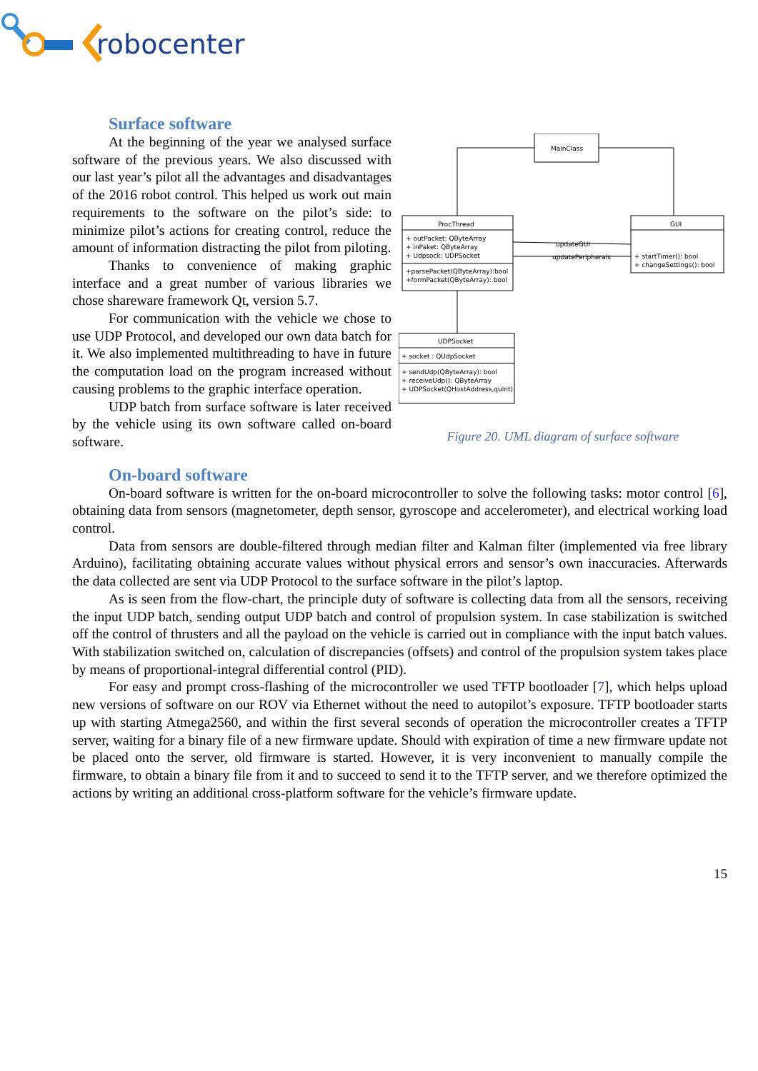robocenter
Surface software
MainClass
ProcThread
+ outPacket: QByteArray
+ inPaket: QByteArray
+ Udpsock: UDPSocket
+parsePacket(QByteArray):bool
+formPacket(QByteArray): bool
GUI
+ startTimer(): bool
+ changeSettings(): bool
updateGUI
updatePeripherals
UDPSocket
+ socket : QUdpSocket
+ sendUdp(QByteArray): bool
+ receiveUdp(): QByteArray
+ UDPSocket(QHostAddress,quint)
Figure 20. UML diagram of surface software
At the beginning of the year we analysed surface software of the previous years. We also discussed with our last year’s pilot all the advantages and disadvantages of the 2016 robot control. This helped us work out main requirements to the software on the pilot’s side: to minimize pilot’s actions for creating control, reduce the amount of information distracting the pilot from piloting.
Thanks to convenience of making graphic interface and a great number of various libraries we chose shareware framework Qt, version 5.7.
For communication with the vehicle we chose to use UDP Protocol, and developed our own data batch for it. We also implemented multithreading to have in future the computation load on the program increased without causing problems to the graphic interface operation.
UDP batch from surface software is later received by the vehicle using its own software called on-board software.
On-board software
On-board software is written for the on-board microcontroller to solve the following tasks: motor control [6], obtaining data from sensors (magnetometer, depth sensor, gyroscope and accelerometer), and electrical working load control.
Data from sensors are double-filtered through median filter and Kalman filter (implemented via free library Arduino), facilitating obtaining accurate values without physical errors and sensor’s own inaccuracies. Afterwards the data collected are sent via UDP Protocol to the surface software in the pilot’s laptop.
As is seen from the flow-chart, the principle duty of software is collecting data from all the sensors, receiving the input UDP batch, sending output UDP batch and control of propulsion system. In case stabilization is switched off the control of thrusters and all the payload on the vehicle is carried out in compliance with the input batch values. With stabilization switched on, calculation of discrepancies (offsets) and control of the propulsion system takes place by means of proportional-integral differential control (PID).
For easy and prompt cross-flashing of the microcontroller we used TFTP bootloader [7], which helps upload new versions of software on our ROV via Ethernet without the need to autopilot’s exposure. TFTP bootloader starts up with starting Atmega2560, and within the first several seconds of operation the microcontroller creates a TFTP server, waiting for a binary file of a new firmware update. Should with expiration of time a new firmware update not be placed onto the server, old firmware is started. However, it is very inconvenient to manually compile the firmware, to obtain a binary file from it and to succeed to send it to the TFTP server, and we therefore optimized the actions by writing an additional cross-platform software for the vehicle’s firmware update.
15